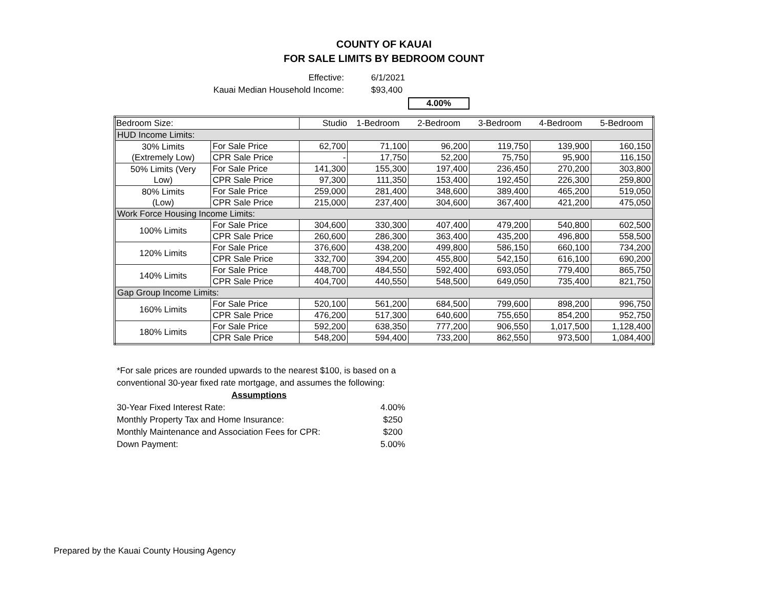COUNTY OF KAUAI
FOR SALE LIMITS BY BEDROOM COUNT
Effective: 6/1/2021
Kauai Median Household Income: $93,400
4.00%
| Bedroom Size: | | Studio | 1-Bedroom | 2-Bedroom | 3-Bedroom | 4-Bedroom | 5-Bedroom |
| --- | --- | --- | --- | --- | --- | --- | --- |
| HUD Income Limits: | | | | | | | |
| 30% Limits (Extremely Low) | For Sale Price | 62,700 | 71,100 | 96,200 | 119,750 | 139,900 | 160,150 |
| | CPR Sale Price | - | 17,750 | 52,200 | 75,750 | 95,900 | 116,150 |
| 50% Limits (Very Low) | For Sale Price | 141,300 | 155,300 | 197,400 | 236,450 | 270,200 | 303,800 |
| | CPR Sale Price | 97,300 | 111,350 | 153,400 | 192,450 | 226,300 | 259,800 |
| 80% Limits (Low) | For Sale Price | 259,000 | 281,400 | 348,600 | 389,400 | 465,200 | 519,050 |
| | CPR Sale Price | 215,000 | 237,400 | 304,600 | 367,400 | 421,200 | 475,050 |
| Work Force Housing Income Limits: | | | | | | | |
| 100% Limits | For Sale Price | 304,600 | 330,300 | 407,400 | 479,200 | 540,800 | 602,500 |
| | CPR Sale Price | 260,600 | 286,300 | 363,400 | 435,200 | 496,800 | 558,500 |
| 120% Limits | For Sale Price | 376,600 | 438,200 | 499,800 | 586,150 | 660,100 | 734,200 |
| | CPR Sale Price | 332,700 | 394,200 | 455,800 | 542,150 | 616,100 | 690,200 |
| 140% Limits | For Sale Price | 448,700 | 484,550 | 592,400 | 693,050 | 779,400 | 865,750 |
| | CPR Sale Price | 404,700 | 440,550 | 548,500 | 649,050 | 735,400 | 821,750 |
| Gap Group Income Limits: | | | | | | | |
| 160% Limits | For Sale Price | 520,100 | 561,200 | 684,500 | 799,600 | 898,200 | 996,750 |
| | CPR Sale Price | 476,200 | 517,300 | 640,600 | 755,650 | 854,200 | 952,750 |
| 180% Limits | For Sale Price | 592,200 | 638,350 | 777,200 | 906,550 | 1,017,500 | 1,128,400 |
| | CPR Sale Price | 548,200 | 594,400 | 733,200 | 862,550 | 973,500 | 1,084,400 |
*For sale prices are rounded upwards to the nearest $100, is based on a conventional 30-year fixed rate mortgage, and assumes the following:
Assumptions
| 30-Year Fixed Interest Rate: | 4.00% |
| Monthly Property Tax and Home Insurance: | $250 |
| Monthly Maintenance and Association Fees for CPR: | $200 |
| Down Payment: | 5.00% |
Prepared by the Kauai County Housing Agency